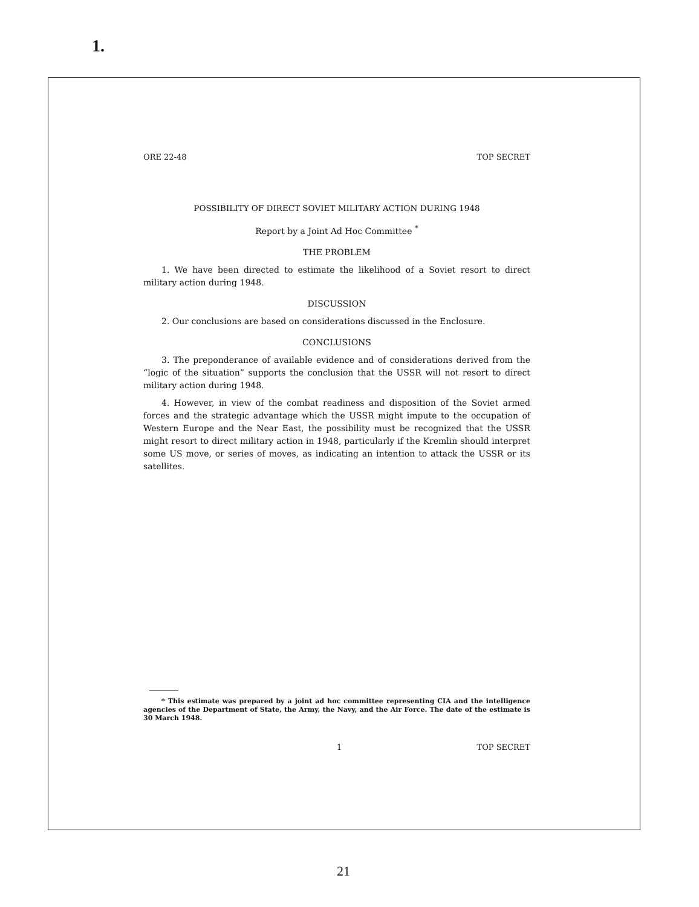1.
ORE 22-48 TOP SECRET
POSSIBILITY OF DIRECT SOVIET MILITARY ACTION DURING 1948
Report by a Joint Ad Hoc Committee <sup>*</sup>
THE PROBLEM
1. We have been directed to estimate the likelihood of a Soviet resort to direct military action during 1948.
DISCUSSION
2. Our conclusions are based on considerations discussed in the Enclosure.
CONCLUSIONS
3. The preponderance of available evidence and of considerations derived from the “logic of the situation” supports the conclusion that the USSR will not resort to direct military action during 1948.
4. However, in view of the combat readiness and disposition of the Soviet armed forces and the strategic advantage which the USSR might impute to the occupation of Western Europe and the Near East, the possibility must be recognized that the USSR might resort to direct military action in 1948, particularly if the Kremlin should interpret some US move, or series of moves, as indicating an intention to attack the USSR or its satellites.
* This estimate was prepared by a joint ad hoc committee representing CIA and the intelligence agencies of the Department of State, the Army, the Navy, and the Air Force. The date of the estimate is 30 March 1948.
1 TOP SECRET
21